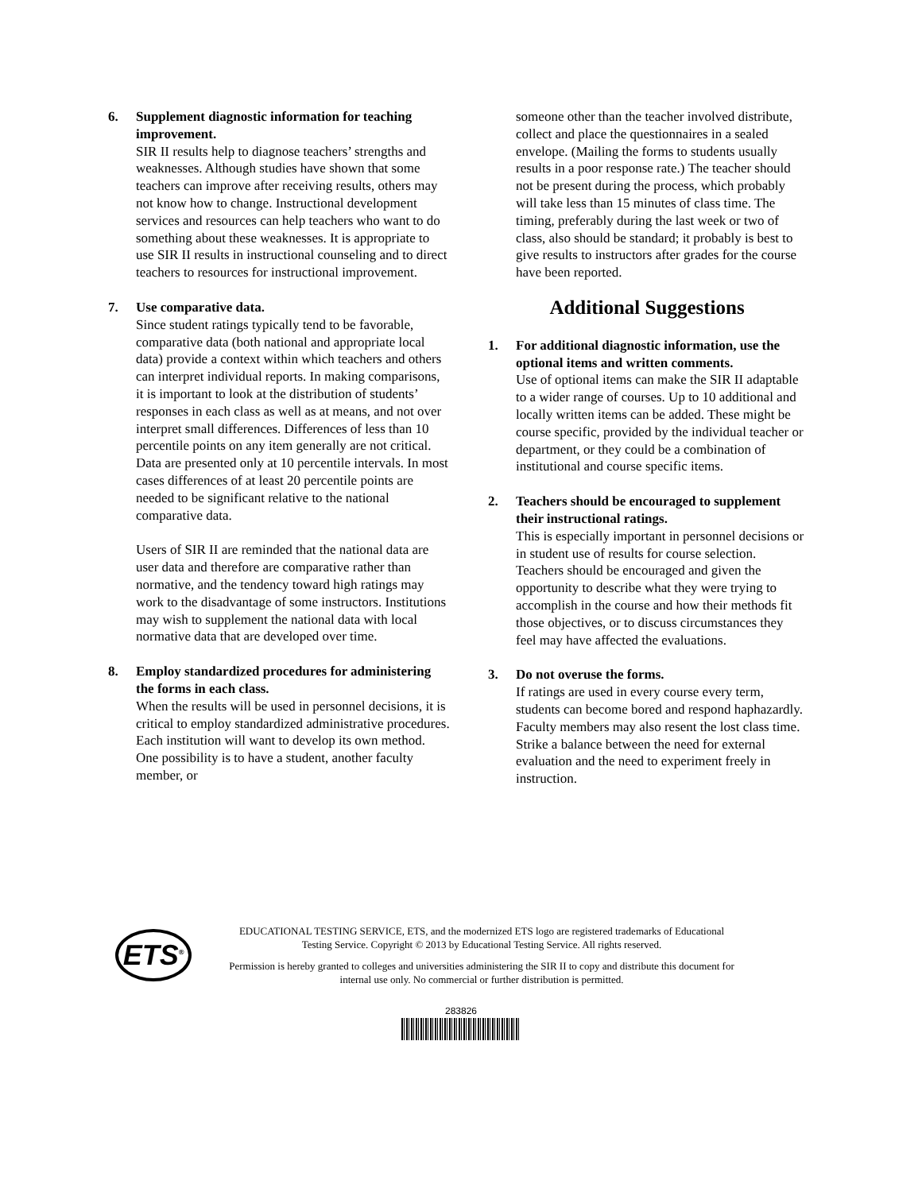6. Supplement diagnostic information for teaching improvement.
SIR II results help to diagnose teachers’ strengths and weaknesses. Although studies have shown that some teachers can improve after receiving results, others may not know how to change. Instructional development services and resources can help teachers who want to do something about these weaknesses. It is appropriate to use SIR II results in instructional counseling and to direct teachers to resources for instructional improvement.
7. Use comparative data.
Since student ratings typically tend to be favorable, comparative data (both national and appropriate local data) provide a context within which teachers and others can interpret individual reports. In making comparisons, it is important to look at the distribution of students’ responses in each class as well as at means, and not over interpret small differences. Differences of less than 10 percentile points on any item generally are not critical. Data are presented only at 10 percentile intervals. In most cases differences of at least 20 percentile points are needed to be significant relative to the national comparative data.
Users of SIR II are reminded that the national data are user data and therefore are comparative rather than normative, and the tendency toward high ratings may work to the disadvantage of some instructors. Institutions may wish to supplement the national data with local normative data that are developed over time.
8. Employ standardized procedures for administering the forms in each class.
When the results will be used in personnel decisions, it is critical to employ standardized administrative procedures. Each institution will want to develop its own method. One possibility is to have a student, another faculty member, or
someone other than the teacher involved distribute, collect and place the questionnaires in a sealed envelope. (Mailing the forms to students usually results in a poor response rate.) The teacher should not be present during the process, which probably will take less than 15 minutes of class time. The timing, preferably during the last week or two of class, also should be standard; it probably is best to give results to instructors after grades for the course have been reported.
Additional Suggestions
1. For additional diagnostic information, use the optional items and written comments.
Use of optional items can make the SIR II adaptable to a wider range of courses. Up to 10 additional and locally written items can be added. These might be course specific, provided by the individual teacher or department, or they could be a combination of institutional and course specific items.
2. Teachers should be encouraged to supplement their instructional ratings.
This is especially important in personnel decisions or in student use of results for course selection. Teachers should be encouraged and given the opportunity to describe what they were trying to accomplish in the course and how their methods fit those objectives, or to discuss circumstances they feel may have affected the evaluations.
3. Do not overuse the forms.
If ratings are used in every course every term, students can become bored and respond haphazardly. Faculty members may also resent the lost class time. Strike a balance between the need for external evaluation and the need to experiment freely in instruction.
ETS<sup>®</sup>
EDUCATIONAL TESTING SERVICE, ETS, and the modernized ETS logo are registered trademarks of Educational Testing Service. Copyright © 2013 by Educational Testing Service. All rights reserved.
Permission is hereby granted to colleges and universities administering the SIR II to copy and distribute this document for internal use only. No commercial or further distribution is permitted.
283826